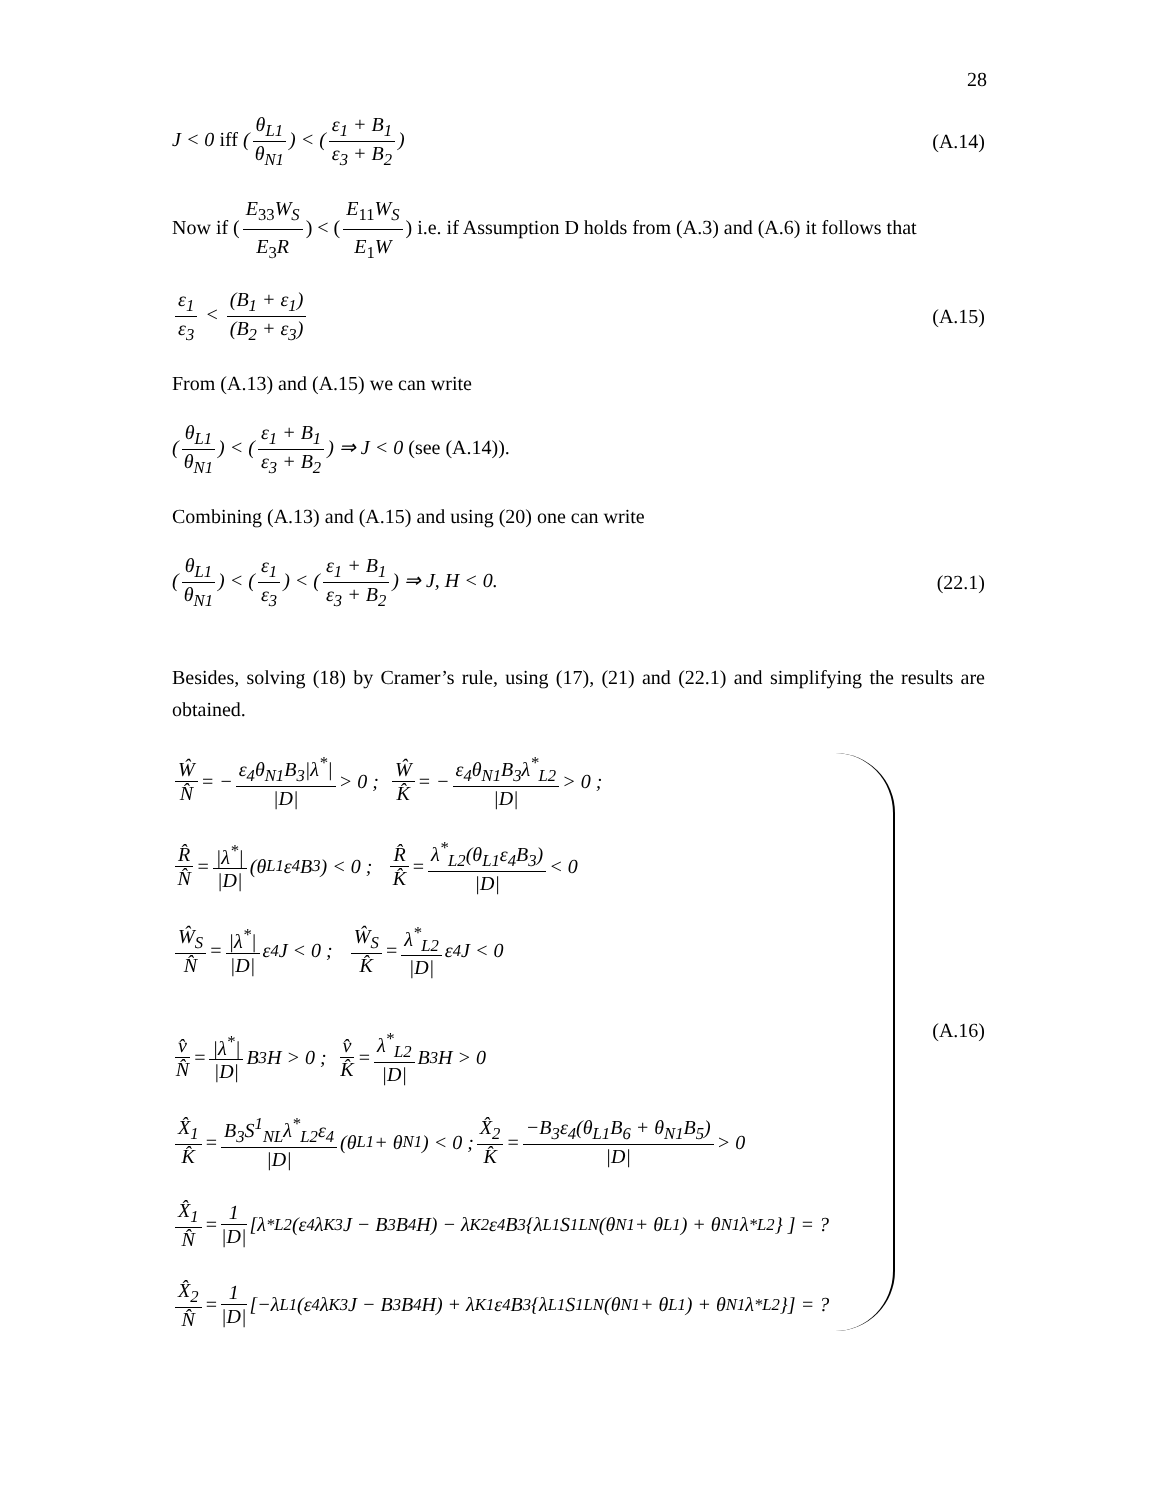28
J < 0 iff (θ<sub>L1</sub> θ<sub>N1</sub>) < (ε<sub>1</sub> + B<sub>1</sub> ε<sub>3</sub> + B<sub>2</sub>)
(A.14)
Now if (E<sub>33</sub>W<sub>S</sub> E<sub>3</sub>R) < (E<sub>11</sub>W<sub>S</sub> E<sub>1</sub>W) i.e. if Assumption D holds from (A.3) and (A.6) it follows that
ε<sub>1</sub> ε<sub>3</sub> < (B<sub>1</sub> + ε<sub>1</sub>) (B<sub>2</sub> + ε<sub>3</sub>) (A.15)
From (A.13) and (A.15) we can write
(θ<sub>L1</sub> θ<sub>N1</sub>) < (ε<sub>1</sub> + B<sub>1</sub> ε<sub>3</sub> + B<sub>2</sub>) ⇒ J < 0 (see (A.14)).
Combining (A.13) and (A.15) and using (20) one can write
(θ<sub>L1</sub> θ<sub>N1</sub>) < (ε<sub>1</sub> ε<sub>3</sub>) < (ε<sub>1</sub> + B<sub>1</sub> ε<sub>3</sub> + B<sub>2</sub>) ⇒ J, H < 0.
(22.1)
Besides, solving (18) by Cramer’s rule, using (17), (21) and (22.1) and simplifying the results are obtained.
Ŵ N̂ = − ε<sub>4</sub>θ<sub>N1</sub>B<sub>3</sub>|λ<sup>*</sup>| |D| > 0 ; Ŵ K̂ = − ε<sub>4</sub>θ<sub>N1</sub>B<sub>3</sub>λ<sup>*</sup><sub>L2</sub> |D| > 0 ;
R̂ N̂ = |λ<sup>*</sup>| |D| (θ<sub>L1</sub>ε<sub>4</sub>B<sub>3</sub>) < 0 ; R̂ K̂ = λ<sup>*</sup><sub>L2</sub>(θ<sub>L1</sub>ε<sub>4</sub>B<sub>3</sub>) |D| < 0
Ŵ<sub>S</sub> N̂ = |λ<sup>*</sup>| |D| ε<sub>4</sub>J < 0 ; Ŵ<sub>S</sub> K̂ = λ<sup>*</sup><sub>L2</sub> |D| ε<sub>4</sub>J < 0
v̂ N̂ = |λ<sup>*</sup>| |D| B<sub>3</sub>H > 0 ; v̂ K̂ = λ<sup>*</sup><sub>L2</sub> |D| B<sub>3</sub>H > 0
X̂<sub>1</sub> K̂ = B<sub>3</sub>S<sup>1</sup><sub>NL</sub>λ<sup>*</sup><sub>L2</sub>ε<sub>4</sub> |D| (θ<sub>L1</sub> + θ<sub>N1</sub>) < 0 ; X̂<sub>2</sub> K̂ = −B<sub>3</sub>ε<sub>4</sub>(θ<sub>L1</sub>B<sub>6</sub> + θ<sub>N1</sub>B<sub>5</sub>) |D| > 0
X̂<sub>1</sub> N̂ = 1 |D| [λ<sup>*</sup><sub>L2</sub>(ε<sub>4</sub>λ<sub>K3</sub>J − B<sub>3</sub>B<sub>4</sub>H) − λ<sub>K2</sub>ε<sub>4</sub>B<sub>3</sub>{λ<sub>L1</sub>S<sup>1</sup><sub>LN</sub>(θ<sub>N1</sub> + θ<sub>L1</sub>) + θ<sub>N1</sub>λ<sup>*</sup><sub>L2</sub>} ] = ?
X̂<sub>2</sub> N̂ = 1 |D| [−λ<sub>L1</sub>(ε<sub>4</sub>λ<sub>K3</sub>J − B<sub>3</sub>B<sub>4</sub>H) + λ<sub>K1</sub>ε<sub>4</sub>B<sub>3</sub>{λ<sub>L1</sub>S<sup>1</sup><sub>LN</sub>(θ<sub>N1</sub> + θ<sub>L1</sub>) + θ<sub>N1</sub>λ<sup>*</sup><sub>L2</sub>}] = ?
(A.16)